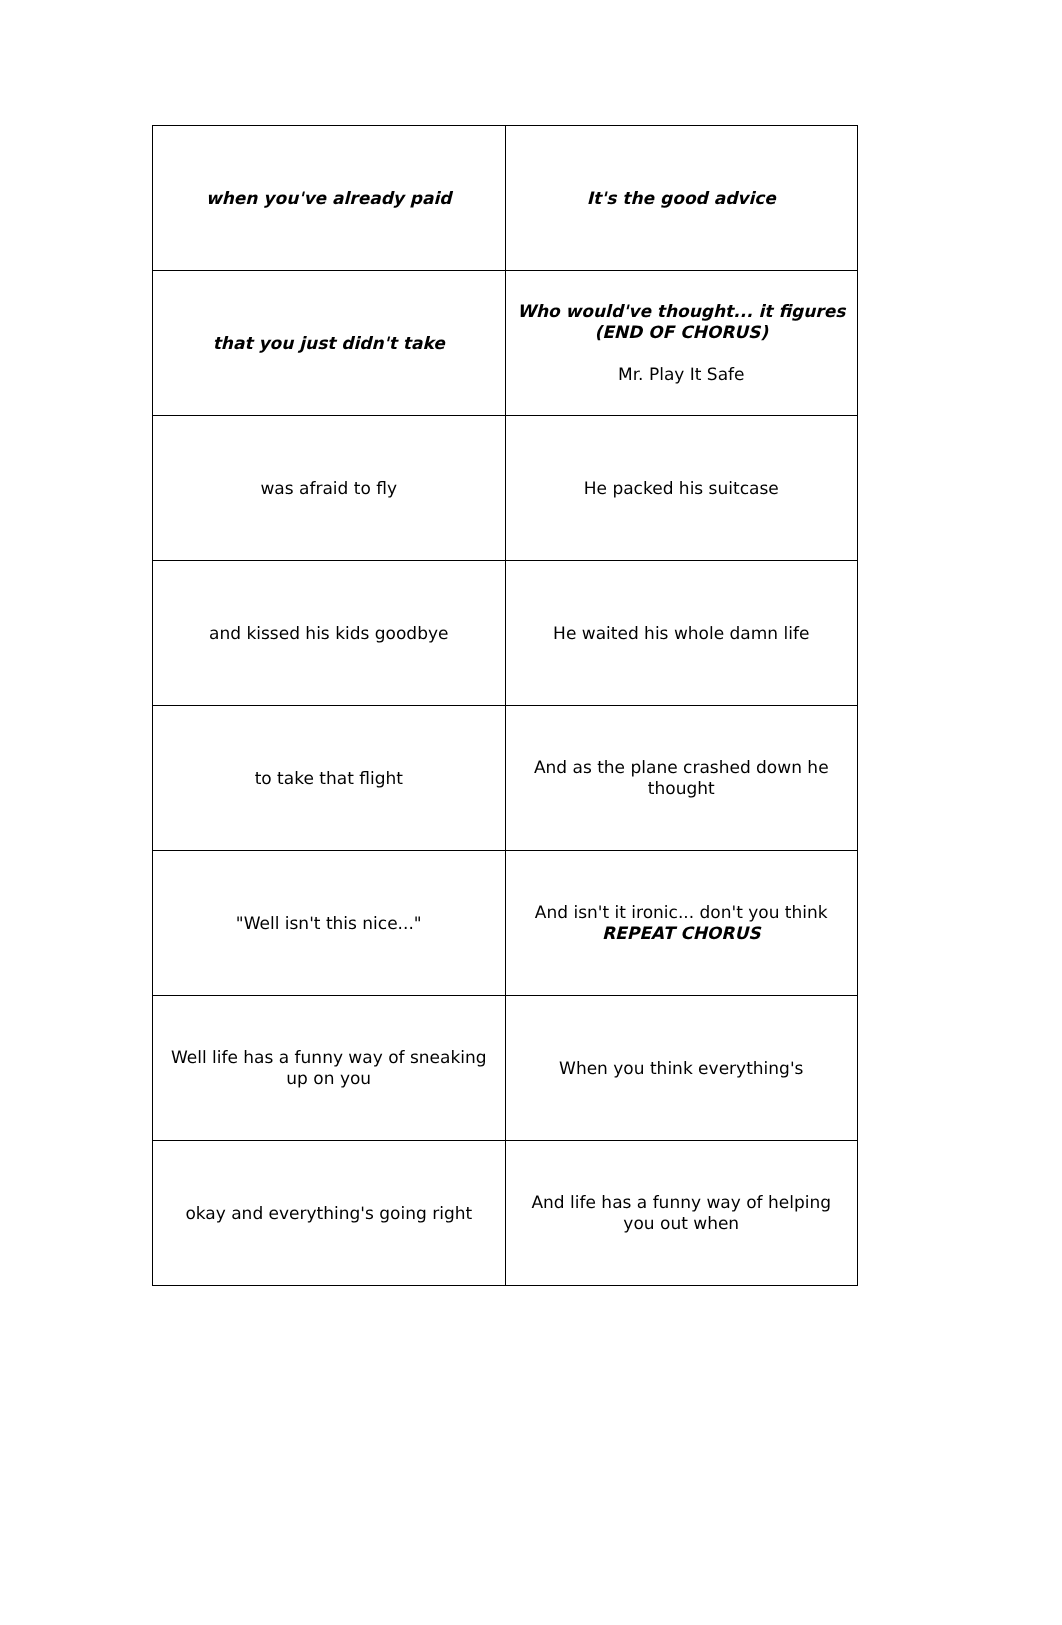| when you've already paid | It's the good advice |
| that you just didn't take | Who would've thought... it figures (END OF CHORUS) Mr. Play It Safe |
| was afraid to fly | He packed his suitcase |
| and kissed his kids goodbye | He waited his whole damn life |
| to take that flight | And as the plane crashed down he thought |
| "Well isn't this nice..." | And isn't it ironic... don't you think REPEAT CHORUS |
| Well life has a funny way of sneaking up on you | When you think everything's |
| okay and everything's going right | And life has a funny way of helping you out when |